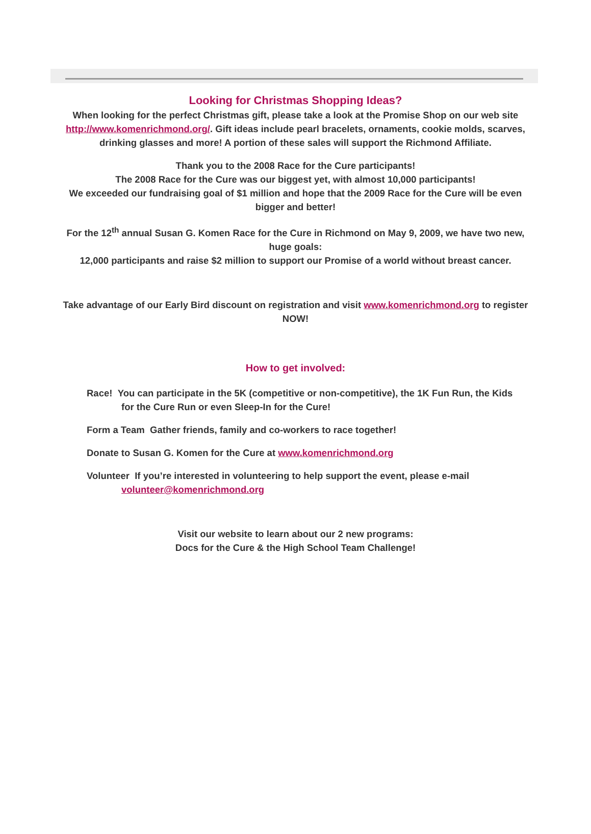Looking for Christmas Shopping Ideas?
When looking for the perfect Christmas gift, please take a look at the Promise Shop on our web site http://www.komenrichmond.org/. Gift ideas include pearl bracelets, ornaments, cookie molds, scarves, drinking glasses and more! A portion of these sales will support the Richmond Affiliate.
Thank you to the 2008 Race for the Cure participants!
The 2008 Race for the Cure was our biggest yet, with almost 10,000 participants!
We exceeded our fundraising goal of $1 million and hope that the 2009 Race for the Cure will be even bigger and better!
For the 12<sup>th</sup> annual Susan G. Komen Race for the Cure in Richmond on May 9, 2009, we have two new, huge goals:
12,000 participants and raise $2 million to support our Promise of a world without breast cancer.
Take advantage of our Early Bird discount on registration and visit www.komenrichmond.org to register NOW!
How to get involved:
Race! You can participate in the 5K (competitive or non-competitive), the 1K Fun Run, the Kids for the Cure Run or even Sleep-In for the Cure!
Form a Team Gather friends, family and co-workers to race together!
Donate to Susan G. Komen for the Cure at www.komenrichmond.org
Volunteer If you’re interested in volunteering to help support the event, please e-mail volunteer@komenrichmond.org
Visit our website to learn about our 2 new programs:
Docs for the Cure & the High School Team Challenge!